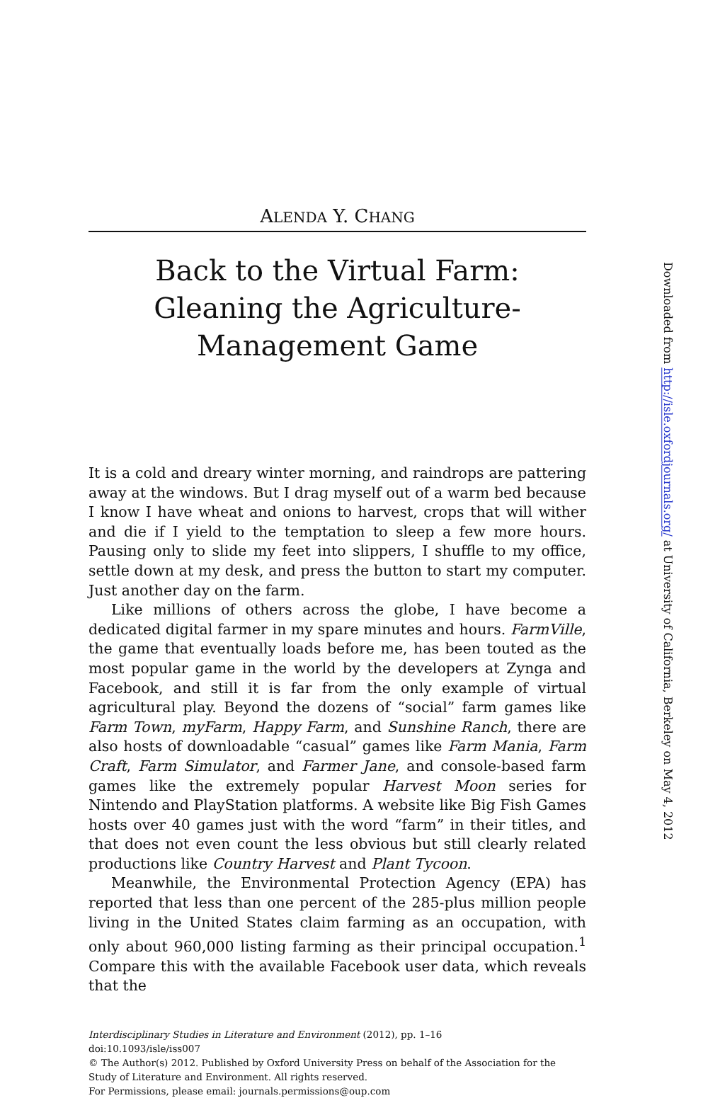ALENDA Y. CHANG
Back to the Virtual Farm: Gleaning the Agriculture-Management Game
It is a cold and dreary winter morning, and raindrops are pattering away at the windows. But I drag myself out of a warm bed because I know I have wheat and onions to harvest, crops that will wither and die if I yield to the temptation to sleep a few more hours. Pausing only to slide my feet into slippers, I shuffle to my office, settle down at my desk, and press the button to start my computer. Just another day on the farm.
Like millions of others across the globe, I have become a dedicated digital farmer in my spare minutes and hours. FarmVille, the game that eventually loads before me, has been touted as the most popular game in the world by the developers at Zynga and Facebook, and still it is far from the only example of virtual agricultural play. Beyond the dozens of “social” farm games like Farm Town, myFarm, Happy Farm, and Sunshine Ranch, there are also hosts of downloadable “casual” games like Farm Mania, Farm Craft, Farm Simulator, and Farmer Jane, and console-based farm games like the extremely popular Harvest Moon series for Nintendo and PlayStation platforms. A website like Big Fish Games hosts over 40 games just with the word “farm” in their titles, and that does not even count the less obvious but still clearly related productions like Country Harvest and Plant Tycoon.
Meanwhile, the Environmental Protection Agency (EPA) has reported that less than one percent of the 285-plus million people living in the United States claim farming as an occupation, with only about 960,000 listing farming as their principal occupation.<sup>1</sup> Compare this with the available Facebook user data, which reveals that the
Interdisciplinary Studies in Literature and Environment (2012), pp. 1–16
doi:10.1093/isle/iss007
© The Author(s) 2012. Published by Oxford University Press on behalf of the Association for the Study of Literature and Environment. All rights reserved.
For Permissions, please email: journals.permissions@oup.com
Downloaded from http://isle.oxfordjournals.org/ at University of California, Berkeley on May 4, 2012